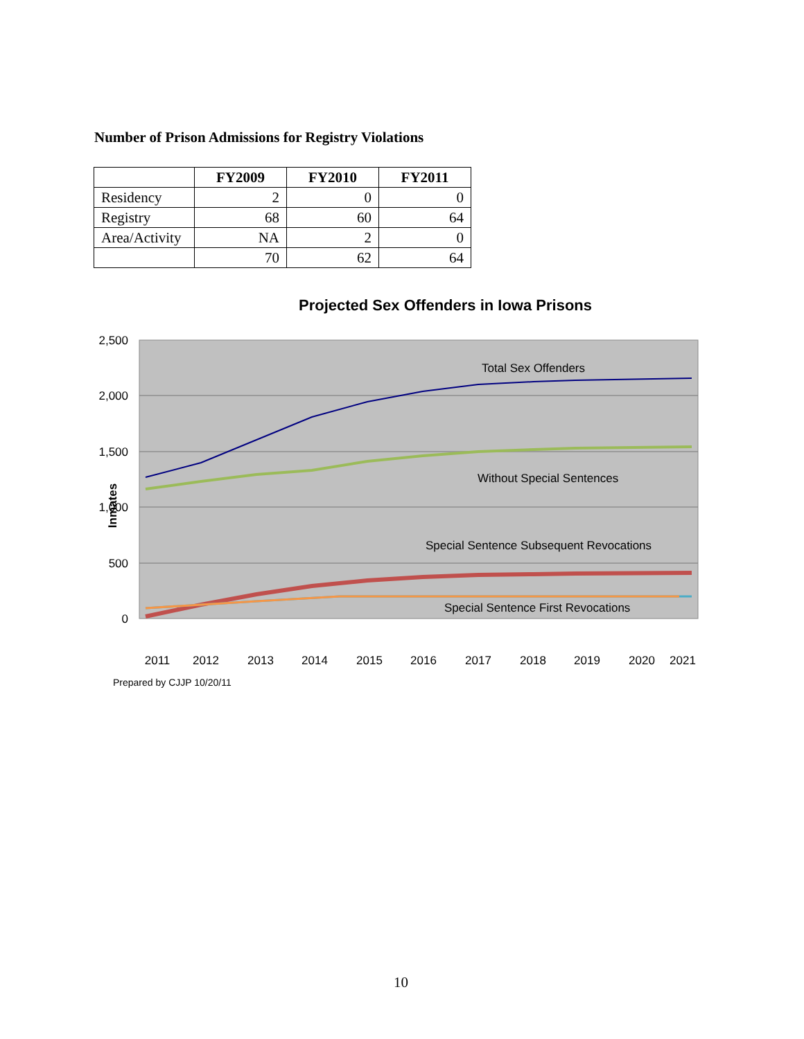Number of Prison Admissions for Registry Violations
| | FY2009 | FY2010 | FY2011 |
| --- | --- | --- | --- |
| Residency | 2 | 0 | 0 |
| Registry | 68 | 60 | 64 |
| Area/Activity | NA | 2 | 0 |
| | 70 | 62 | 64 |
Projected Sex Offenders in Iowa Prisons
2,500
2,000
1,500
1,000
500
0
Inmates
Total Sex Offenders
Without Special Sentences
Special Sentence Subsequent Revocations
Special Sentence First Revocations
2011
2012
2013
2014
2015
2016
2017
2018
2019
2020
2021
Prepared by CJJP 10/20/11
10